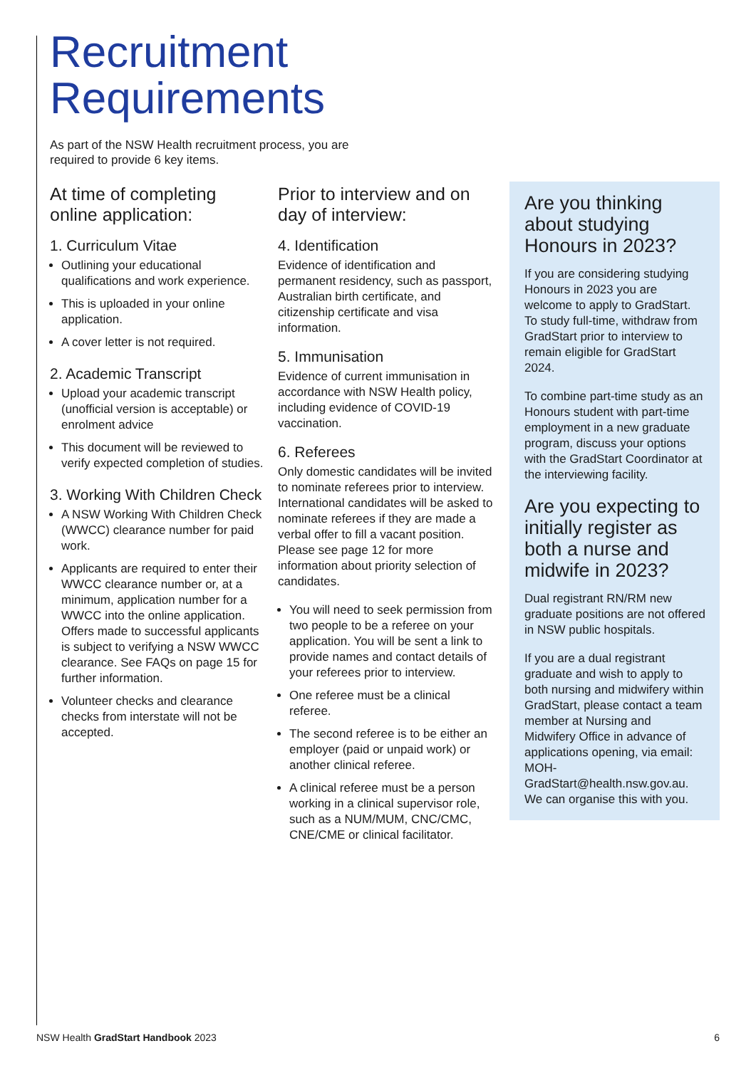Recruitment
Requirements
As part of the NSW Health recruitment process, you are required to provide 6 key items.
At time of completing online application:
1. Curriculum Vitae
Outlining your educational qualifications and work experience.
This is uploaded in your online application.
A cover letter is not required.
2. Academic Transcript
Upload your academic transcript (unofficial version is acceptable) or enrolment advice
This document will be reviewed to verify expected completion of studies.
3. Working With Children Check
A NSW Working With Children Check (WWCC) clearance number for paid work.
Applicants are required to enter their WWCC clearance number or, at a minimum, application number for a WWCC into the online application. Offers made to successful applicants is subject to verifying a NSW WWCC clearance. See FAQs on page 15 for further information.
Volunteer checks and clearance checks from interstate will not be accepted.
Prior to interview and on day of interview:
4. Identification
Evidence of identification and permanent residency, such as passport, Australian birth certificate, and citizenship certificate and visa information.
5. Immunisation
Evidence of current immunisation in accordance with NSW Health policy, including evidence of COVID-19 vaccination.
6. Referees
Only domestic candidates will be invited to nominate referees prior to interview. International candidates will be asked to nominate referees if they are made a verbal offer to fill a vacant position. Please see page 12 for more information about priority selection of candidates.
You will need to seek permission from two people to be a referee on your application. You will be sent a link to provide names and contact details of your referees prior to interview.
One referee must be a clinical referee.
The second referee is to be either an employer (paid or unpaid work) or another clinical referee.
A clinical referee must be a person working in a clinical supervisor role, such as a NUM/MUM, CNC/CMC, CNE/CME or clinical facilitator.
Are you thinking about studying Honours in 2023?
If you are considering studying Honours in 2023 you are welcome to apply to GradStart. To study full-time, withdraw from GradStart prior to interview to remain eligible for GradStart 2024.
To combine part-time study as an Honours student with part-time employment in a new graduate program, discuss your options with the GradStart Coordinator at the interviewing facility.
Are you expecting to initially register as both a nurse and midwife in 2023?
Dual registrant RN/RM new graduate positions are not offered in NSW public hospitals.
If you are a dual registrant graduate and wish to apply to both nursing and midwifery within GradStart, please contact a team member at Nursing and Midwifery Office in advance of applications opening, via email: MOH-GradStart@health.nsw.gov.au. We can organise this with you.
NSW Health GradStart Handbook 2023 6